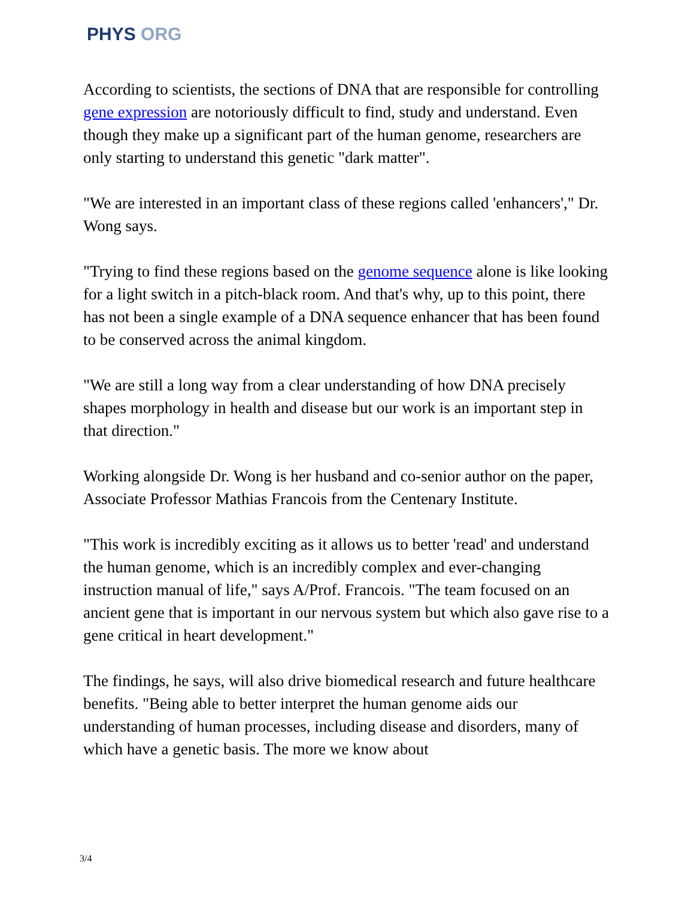PHYS ORG
According to scientists, the sections of DNA that are responsible for controlling gene expression are notoriously difficult to find, study and understand. Even though they make up a significant part of the human genome, researchers are only starting to understand this genetic "dark matter".
"We are interested in an important class of these regions called 'enhancers'," Dr. Wong says.
"Trying to find these regions based on the genome sequence alone is like looking for a light switch in a pitch-black room. And that's why, up to this point, there has not been a single example of a DNA sequence enhancer that has been found to be conserved across the animal kingdom.
"We are still a long way from a clear understanding of how DNA precisely shapes morphology in health and disease but our work is an important step in that direction."
Working alongside Dr. Wong is her husband and co-senior author on the paper, Associate Professor Mathias Francois from the Centenary Institute.
"This work is incredibly exciting as it allows us to better 'read' and understand the human genome, which is an incredibly complex and ever-changing instruction manual of life," says A/Prof. Francois. "The team focused on an ancient gene that is important in our nervous system but which also gave rise to a gene critical in heart development."
The findings, he says, will also drive biomedical research and future healthcare benefits. "Being able to better interpret the human genome aids our understanding of human processes, including disease and disorders, many of which have a genetic basis. The more we know about
3/4